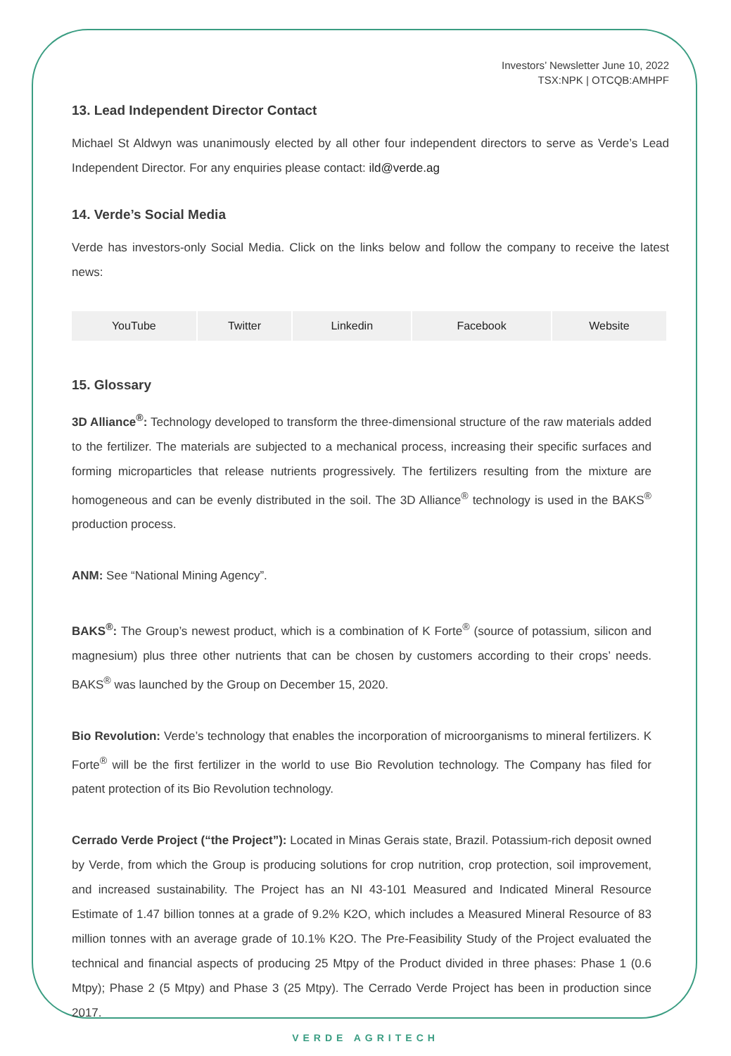Investors’ Newsletter June 10, 2022
TSX:NPK | OTCQB:AMHPF
13. Lead Independent Director Contact
Michael St Aldwyn was unanimously elected by all other four independent directors to serve as Verde’s Lead Independent Director. For any enquiries please contact: ild@verde.ag
14. Verde’s Social Media
Verde has investors-only Social Media. Click on the links below and follow the company to receive the latest news:
| YouTube | Twitter | Linkedin | Facebook | Website |
15. Glossary
3D Alliance<sup>®</sup>: Technology developed to transform the three-dimensional structure of the raw materials added to the fertilizer. The materials are subjected to a mechanical process, increasing their specific surfaces and forming microparticles that release nutrients progressively. The fertilizers resulting from the mixture are homogeneous and can be evenly distributed in the soil. The 3D Alliance<sup>®</sup> technology is used in the BAKS<sup>®</sup> production process.
ANM: See “National Mining Agency”.
BAKS<sup>®</sup>: The Group’s newest product, which is a combination of K Forte<sup>®</sup> (source of potassium, silicon and magnesium) plus three other nutrients that can be chosen by customers according to their crops’ needs. BAKS<sup>®</sup> was launched by the Group on December 15, 2020.
Bio Revolution: Verde’s technology that enables the incorporation of microorganisms to mineral fertilizers. K Forte<sup>®</sup> will be the first fertilizer in the world to use Bio Revolution technology. The Company has filed for patent protection of its Bio Revolution technology.
Cerrado Verde Project (“the Project”): Located in Minas Gerais state, Brazil. Potassium-rich deposit owned by Verde, from which the Group is producing solutions for crop nutrition, crop protection, soil improvement, and increased sustainability. The Project has an NI 43-101 Measured and Indicated Mineral Resource Estimate of 1.47 billion tonnes at a grade of 9.2% K2O, which includes a Measured Mineral Resource of 83 million tonnes with an average grade of 10.1% K2O. The Pre-Feasibility Study of the Project evaluated the technical and financial aspects of producing 25 Mtpy of the Product divided in three phases: Phase 1 (0.6 Mtpy); Phase 2 (5 Mtpy) and Phase 3 (25 Mtpy). The Cerrado Verde Project has been in production since 2017.
VERDE AGRITECH